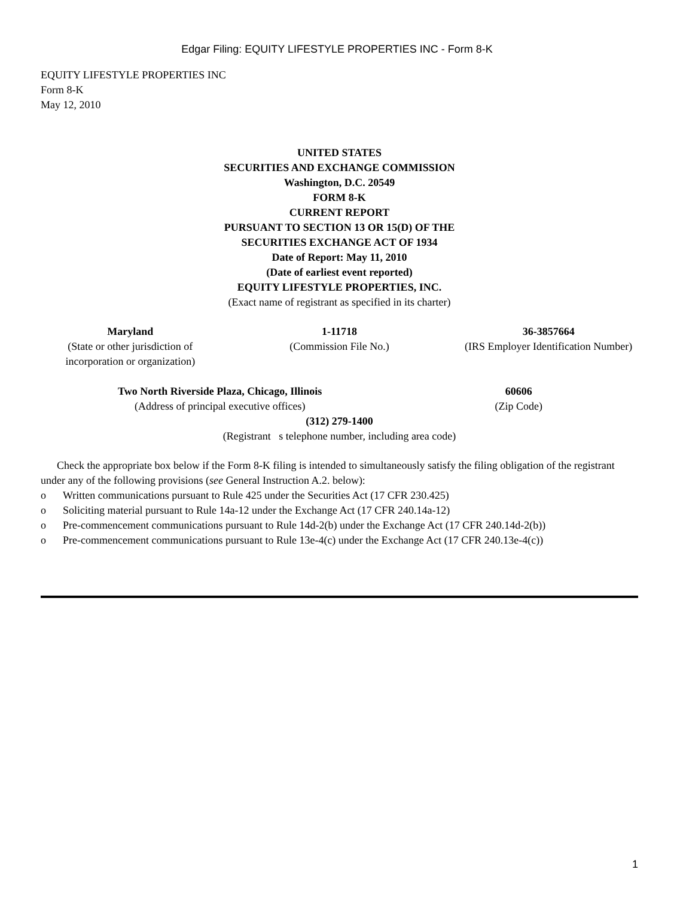Edgar Filing: EQUITY LIFESTYLE PROPERTIES INC - Form 8-K
EQUITY LIFESTYLE PROPERTIES INC
Form 8-K
May 12, 2010
UNITED STATES
SECURITIES AND EXCHANGE COMMISSION
Washington, D.C. 20549
FORM 8-K
CURRENT REPORT
PURSUANT TO SECTION 13 OR 15(D) OF THE
SECURITIES EXCHANGE ACT OF 1934
Date of Report: May 11, 2010
(Date of earliest event reported)
EQUITY LIFESTYLE PROPERTIES, INC.
(Exact name of registrant as specified in its charter)
| Maryland | 1-11718 | 36-3857664 |
| (State or other jurisdiction of incorporation or organization) | (Commission File No.) | (IRS Employer Identification Number) |
| Two North Riverside Plaza, Chicago, Illinois | 60606 |
| (Address of principal executive offices) | (Zip Code) |
(312) 279-1400
(Registrant s telephone number, including area code)
Check the appropriate box below if the Form 8-K filing is intended to simultaneously satisfy the filing obligation of the registrant under any of the following provisions (see General Instruction A.2. below):
o Written communications pursuant to Rule 425 under the Securities Act (17 CFR 230.425)
o Soliciting material pursuant to Rule 14a-12 under the Exchange Act (17 CFR 240.14a-12)
o Pre-commencement communications pursuant to Rule 14d-2(b) under the Exchange Act (17 CFR 240.14d-2(b))
o Pre-commencement communications pursuant to Rule 13e-4(c) under the Exchange Act (17 CFR 240.13e-4(c))
1